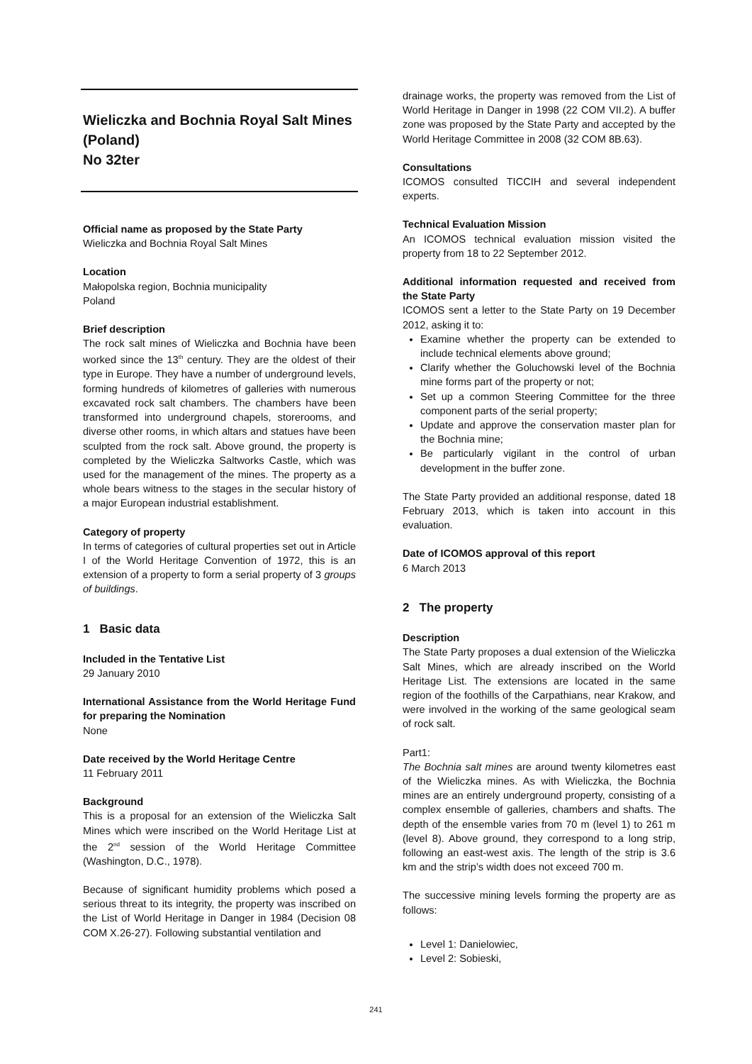Wieliczka and Bochnia Royal Salt Mines
(Poland)
No 32ter
Official name as proposed by the State Party
Wieliczka and Bochnia Royal Salt Mines
Location
Małopolska region, Bochnia municipality
Poland
Brief description
The rock salt mines of Wieliczka and Bochnia have been worked since the 13<sup>th</sup> century. They are the oldest of their type in Europe. They have a number of underground levels, forming hundreds of kilometres of galleries with numerous excavated rock salt chambers. The chambers have been transformed into underground chapels, storerooms, and diverse other rooms, in which altars and statues have been sculpted from the rock salt. Above ground, the property is completed by the Wieliczka Saltworks Castle, which was used for the management of the mines. The property as a whole bears witness to the stages in the secular history of a major European industrial establishment.
Category of property
In terms of categories of cultural properties set out in Article I of the World Heritage Convention of 1972, this is an extension of a property to form a serial property of 3 groups of buildings.
1 Basic data
Included in the Tentative List
29 January 2010
International Assistance from the World Heritage Fund for preparing the Nomination
None
Date received by the World Heritage Centre
11 February 2011
Background
This is a proposal for an extension of the Wieliczka Salt Mines which were inscribed on the World Heritage List at the 2<sup>nd</sup> session of the World Heritage Committee (Washington, D.C., 1978).
Because of significant humidity problems which posed a serious threat to its integrity, the property was inscribed on the List of World Heritage in Danger in 1984 (Decision 08 COM X.26-27). Following substantial ventilation and
drainage works, the property was removed from the List of World Heritage in Danger in 1998 (22 COM VII.2). A buffer zone was proposed by the State Party and accepted by the World Heritage Committee in 2008 (32 COM 8B.63).
Consultations
ICOMOS consulted TICCIH and several independent experts.
Technical Evaluation Mission
An ICOMOS technical evaluation mission visited the property from 18 to 22 September 2012.
Additional information requested and received from the State Party
ICOMOS sent a letter to the State Party on 19 December 2012, asking it to:
Examine whether the property can be extended to include technical elements above ground;
Clarify whether the Goluchowski level of the Bochnia mine forms part of the property or not;
Set up a common Steering Committee for the three component parts of the serial property;
Update and approve the conservation master plan for the Bochnia mine;
Be particularly vigilant in the control of urban development in the buffer zone.
The State Party provided an additional response, dated 18 February 2013, which is taken into account in this evaluation.
Date of ICOMOS approval of this report
6 March 2013
2 The property
Description
The State Party proposes a dual extension of the Wieliczka Salt Mines, which are already inscribed on the World Heritage List. The extensions are located in the same region of the foothills of the Carpathians, near Krakow, and were involved in the working of the same geological seam of rock salt.
Part1:
The Bochnia salt mines are around twenty kilometres east of the Wieliczka mines. As with Wieliczka, the Bochnia mines are an entirely underground property, consisting of a complex ensemble of galleries, chambers and shafts. The depth of the ensemble varies from 70 m (level 1) to 261 m (level 8). Above ground, they correspond to a long strip, following an east-west axis. The length of the strip is 3.6 km and the strip’s width does not exceed 700 m.
The successive mining levels forming the property are as follows:
Level 1: Danielowiec,
Level 2: Sobieski,
241